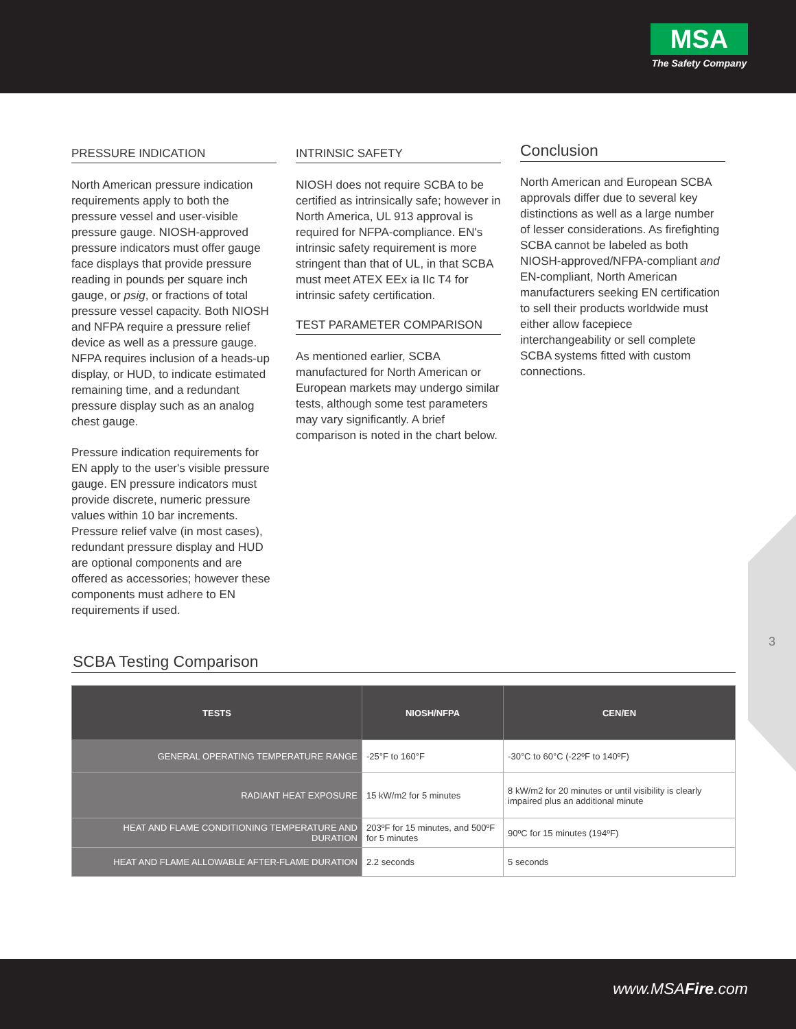MSA
The Safety Company
PRESSURE INDICATION
North American pressure indication requirements apply to both the pressure vessel and user-visible pressure gauge. NIOSH-approved pressure indicators must offer gauge face displays that provide pressure reading in pounds per square inch gauge, or psig, or fractions of total pressure vessel capacity. Both NIOSH and NFPA require a pressure relief device as well as a pressure gauge. NFPA requires inclusion of a heads-up display, or HUD, to indicate estimated remaining time, and a redundant pressure display such as an analog chest gauge.
Pressure indication requirements for EN apply to the user's visible pressure gauge. EN pressure indicators must provide discrete, numeric pressure values within 10 bar increments. Pressure relief valve (in most cases), redundant pressure display and HUD are optional components and are offered as accessories; however these components must adhere to EN requirements if used.
INTRINSIC SAFETY
NIOSH does not require SCBA to be certified as intrinsically safe; however in North America, UL 913 approval is required for NFPA-compliance. EN's intrinsic safety requirement is more stringent than that of UL, in that SCBA must meet ATEX EEx ia IIc T4 for intrinsic safety certification.
TEST PARAMETER COMPARISON
As mentioned earlier, SCBA manufactured for North American or European markets may undergo similar tests, although some test parameters may vary significantly. A brief comparison is noted in the chart below.
Conclusion
North American and European SCBA approvals differ due to several key distinctions as well as a large number of lesser considerations. As firefighting SCBA cannot be labeled as both NIOSH-approved/NFPA-compliant and EN-compliant, North American manufacturers seeking EN certification to sell their products worldwide must either allow facepiece interchangeability or sell complete SCBA systems fitted with custom connections.
SCBA Testing Comparison
| TESTS | NIOSH/NFPA | CEN/EN |
| --- | --- | --- |
| GENERAL OPERATING TEMPERATURE RANGE | -25°F to 160°F | -30°C to 60°C (-22ºF to 140ºF) |
| RADIANT HEAT EXPOSURE | 15 kW/m2 for 5 minutes | 8 kW/m2 for 20 minutes or until visibility is clearly impaired plus an additional minute |
| HEAT AND FLAME CONDITIONING TEMPERATURE AND DURATION | 203ºF for 15 minutes, and 500ºF for 5 minutes | 90ºC for 15 minutes (194ºF) |
| HEAT AND FLAME ALLOWABLE AFTER-FLAME DURATION | 2.2 seconds | 5 seconds |
3
www.MSAFire.com